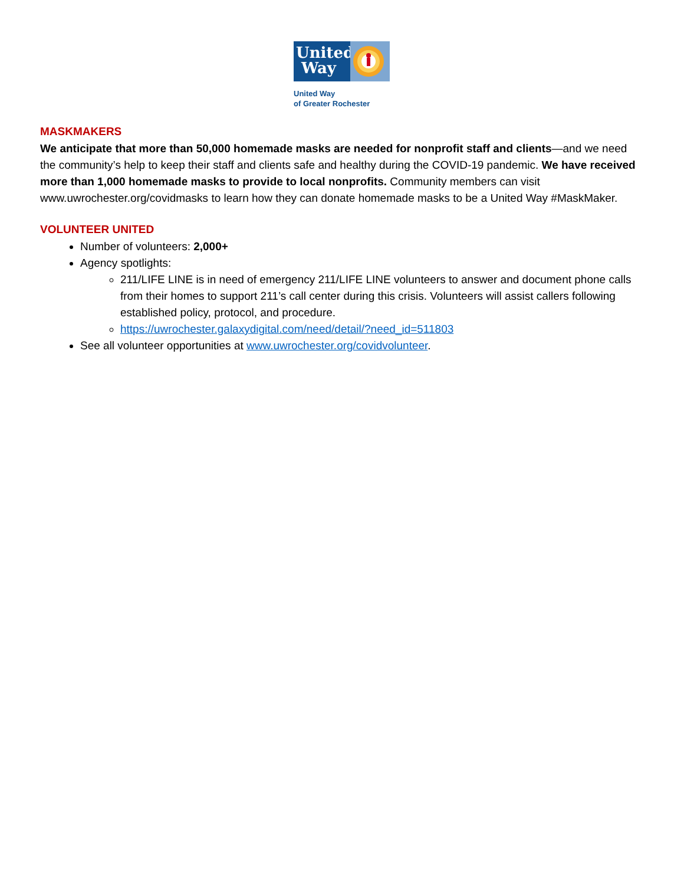United
Way
United Way
of Greater Rochester
MASKMAKERS
We anticipate that more than 50,000 homemade masks are needed for nonprofit staff and clients—and we need the community’s help to keep their staff and clients safe and healthy during the COVID-19 pandemic. We have received more than 1,000 homemade masks to provide to local nonprofits. Community members can visit www.uwrochester.org/covidmasks to learn how they can donate homemade masks to be a United Way #MaskMaker.
VOLUNTEER UNITED
Number of volunteers: 2,000+
Agency spotlights:
211/LIFE LINE is in need of emergency 211/LIFE LINE volunteers to answer and document phone calls from their homes to support 211’s call center during this crisis. Volunteers will assist callers following established policy, protocol, and procedure.
https://uwrochester.galaxydigital.com/need/detail/?need_id=511803
See all volunteer opportunities at www.uwrochester.org/covidvolunteer.